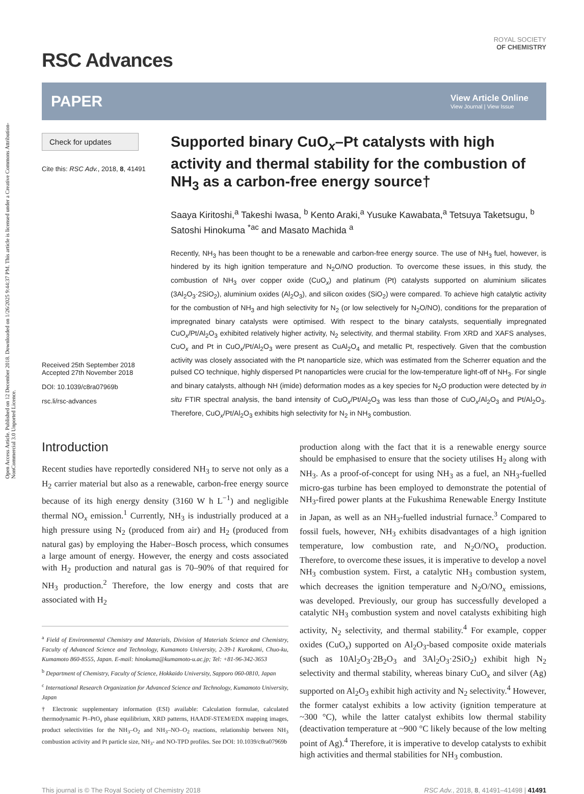Open Access Article. Published on 12 December 2018. Downloaded on 1/26/2025 9:44:37 PM. This article is licensed under a Creative Commons Attribution-NonCommercial 3.0 Unported Licence.
RSC Advances
ROYAL SOCIETY
OF CHEMISTRY
PAPER
View Article Online
View Journal | View Issue
Check for updates
Cite this: RSC Adv., 2018, 8, 41491
Received 25th September 2018
Accepted 27th November 2018
DOI: 10.1039/c8ra07969b
rsc.li/rsc-advances
Supported binary CuO<sub>x</sub>–Pt catalysts with high activity and thermal stability for the combustion of NH<sub>3</sub> as a carbon-free energy source†
Saaya Kiritoshi,<sup>a</sup> Takeshi Iwasa, <sup>b</sup> Kento Araki,<sup>a</sup> Yusuke Kawabata,<sup>a</sup> Tetsuya Taketsugu, <sup>b</sup> Satoshi Hinokuma <sup>*ac</sup> and Masato Machida <sup>a</sup>
Recently, NH<sub>3</sub> has been thought to be a renewable and carbon-free energy source. The use of NH<sub>3</sub> fuel, however, is hindered by its high ignition temperature and N<sub>2</sub>O/NO production. To overcome these issues, in this study, the combustion of NH<sub>3</sub> over copper oxide (CuO<sub>x</sub>) and platinum (Pt) catalysts supported on aluminium silicates (3Al<sub>2</sub>O<sub>3</sub>·2SiO<sub>2</sub>), aluminium oxides (Al<sub>2</sub>O<sub>3</sub>), and silicon oxides (SiO<sub>2</sub>) were compared. To achieve high catalytic activity for the combustion of NH<sub>3</sub> and high selectivity for N<sub>2</sub> (or low selectively for N<sub>2</sub>O/NO), conditions for the preparation of impregnated binary catalysts were optimised. With respect to the binary catalysts, sequentially impregnated CuO<sub>x</sub>/Pt/Al<sub>2</sub>O<sub>3</sub> exhibited relatively higher activity, N<sub>2</sub> selectivity, and thermal stability. From XRD and XAFS analyses, CuO<sub>x</sub> and Pt in CuO<sub>x</sub>/Pt/Al<sub>2</sub>O<sub>3</sub> were present as CuAl<sub>2</sub>O<sub>4</sub> and metallic Pt, respectively. Given that the combustion activity was closely associated with the Pt nanoparticle size, which was estimated from the Scherrer equation and the pulsed CO technique, highly dispersed Pt nanoparticles were crucial for the low-temperature light-off of NH<sub>3</sub>. For single and binary catalysts, although NH (imide) deformation modes as a key species for N<sub>2</sub>O production were detected by in situ FTIR spectral analysis, the band intensity of CuO<sub>x</sub>/Pt/Al<sub>2</sub>O<sub>3</sub> was less than those of CuO<sub>x</sub>/Al<sub>2</sub>O<sub>3</sub> and Pt/Al<sub>2</sub>O<sub>3</sub>. Therefore, CuO<sub>x</sub>/Pt/Al<sub>2</sub>O<sub>3</sub> exhibits high selectivity for N<sub>2</sub> in NH<sub>3</sub> combustion.
Introduction
Recent studies have reportedly considered NH<sub>3</sub> to serve not only as a H<sub>2</sub> carrier material but also as a renewable, carbon-free energy source because of its high energy density (3160 W h L<sup>−1</sup>) and negligible thermal NO<sub>x</sub> emission.<sup>1</sup> Currently, NH<sub>3</sub> is industrially produced at a high pressure using N<sub>2</sub> (produced from air) and H<sub>2</sub> (produced from natural gas) by employing the Haber–Bosch process, which consumes a large amount of energy. However, the energy and costs associated with H<sub>2</sub> production and natural gas is 70–90% of that required for NH<sub>3</sub> production.<sup>2</sup> Therefore, the low energy and costs that are associated with H<sub>2</sub>
<sup>a</sup> Field of Environmental Chemistry and Materials, Division of Materials Science and Chemistry, Faculty of Advanced Science and Technology, Kumamoto University, 2-39-1 Kurokami, Chuo-ku, Kumamoto 860-8555, Japan. E-mail: hinokuma@kumamoto-u.ac.jp; Tel: +81-96-342-3653
<sup>b</sup> Department of Chemistry, Faculty of Science, Hokkaido University, Sapporo 060-0810, Japan
<sup>c</sup> International Research Organization for Advanced Science and Technology, Kumamoto University, Japan
† Electronic supplementary information (ESI) available: Calculation formulae, calculated thermodynamic Pt–PtO<sub>x</sub> phase equilibrium, XRD patterns, HAADF-STEM/EDX mapping images, product selectivities for the NH<sub>3</sub>–O<sub>2</sub> and NH<sub>3</sub>–NO–O<sub>2</sub> reactions, relationship between NH<sub>3</sub> combustion activity and Pt particle size, NH<sub>3</sub>- and NO-TPD profiles. See DOI: 10.1039/c8ra07969b
production along with the fact that it is a renewable energy source should be emphasised to ensure that the society utilises H<sub>2</sub> along with NH<sub>3</sub>. As a proof-of-concept for using NH<sub>3</sub> as a fuel, an NH<sub>3</sub>-fuelled micro-gas turbine has been employed to demonstrate the potential of NH<sub>3</sub>-fired power plants at the Fukushima Renewable Energy Institute in Japan, as well as an NH<sub>3</sub>-fuelled industrial furnace.<sup>3</sup> Compared to fossil fuels, however, NH<sub>3</sub> exhibits disadvantages of a high ignition temperature, low combustion rate, and N<sub>2</sub>O/NO<sub>x</sub> production. Therefore, to overcome these issues, it is imperative to develop a novel NH<sub>3</sub> combustion system. First, a catalytic NH<sub>3</sub> combustion system, which decreases the ignition temperature and N<sub>2</sub>O/NO<sub>x</sub> emissions, was developed. Previously, our group has successfully developed a catalytic NH<sub>3</sub> combustion system and novel catalysts exhibiting high activity, N<sub>2</sub> selectivity, and thermal stability.<sup>4</sup> For example, copper oxides (CuO<sub>x</sub>) supported on Al<sub>2</sub>O<sub>3</sub>-based composite oxide materials (such as 10Al<sub>2</sub>O<sub>3</sub>·2B<sub>2</sub>O<sub>3</sub> and 3Al<sub>2</sub>O<sub>3</sub>·2SiO<sub>2</sub>) exhibit high N<sub>2</sub> selectivity and thermal stability, whereas binary CuO<sub>x</sub> and silver (Ag) supported on Al<sub>2</sub>O<sub>3</sub> exhibit high activity and N<sub>2</sub> selectivity.<sup>4</sup> However, the former catalyst exhibits a low activity (ignition temperature at ~300 °C), while the latter catalyst exhibits low thermal stability (deactivation temperature at ~900 °C likely because of the low melting point of Ag).<sup>4</sup> Therefore, it is imperative to develop catalysts to exhibit high activities and thermal stabilities for NH<sub>3</sub> combustion.
This journal is © The Royal Society of Chemistry 2018 RSC Adv., 2018, 8, 41491–41498 | 41491